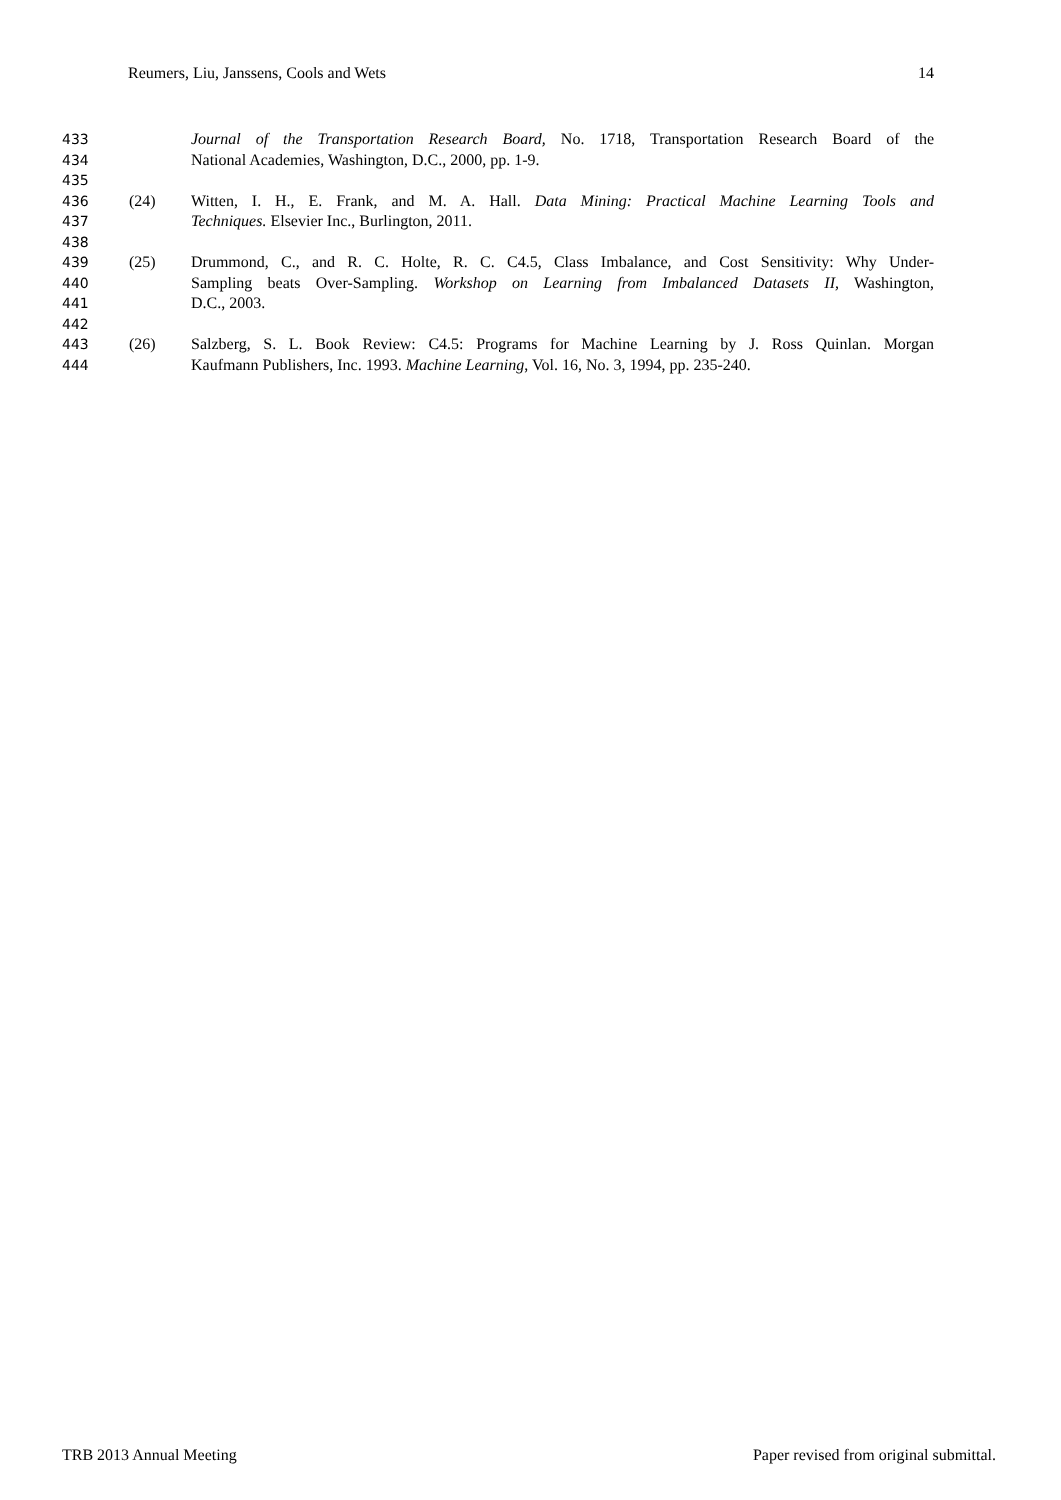Reumers, Liu, Janssens, Cools and Wets 14
433 Journal of the Transportation Research Board, No. 1718, Transportation Research Board of the
434 National Academies, Washington, D.C., 2000, pp. 1-9.
435
436 (24) Witten, I. H., E. Frank, and M. A. Hall. Data Mining: Practical Machine Learning Tools and
437 Techniques. Elsevier Inc., Burlington, 2011.
438
439 (25) Drummond, C., and R. C. Holte, R. C. C4.5, Class Imbalance, and Cost Sensitivity: Why Under-
440 Sampling beats Over-Sampling. Workshop on Learning from Imbalanced Datasets II, Washington,
441 D.C., 2003.
442
443 (26) Salzberg, S. L. Book Review: C4.5: Programs for Machine Learning by J. Ross Quinlan. Morgan
444 Kaufmann Publishers, Inc. 1993. Machine Learning, Vol. 16, No. 3, 1994, pp. 235-240.
TRB 2013 Annual Meeting Paper revised from original submittal.